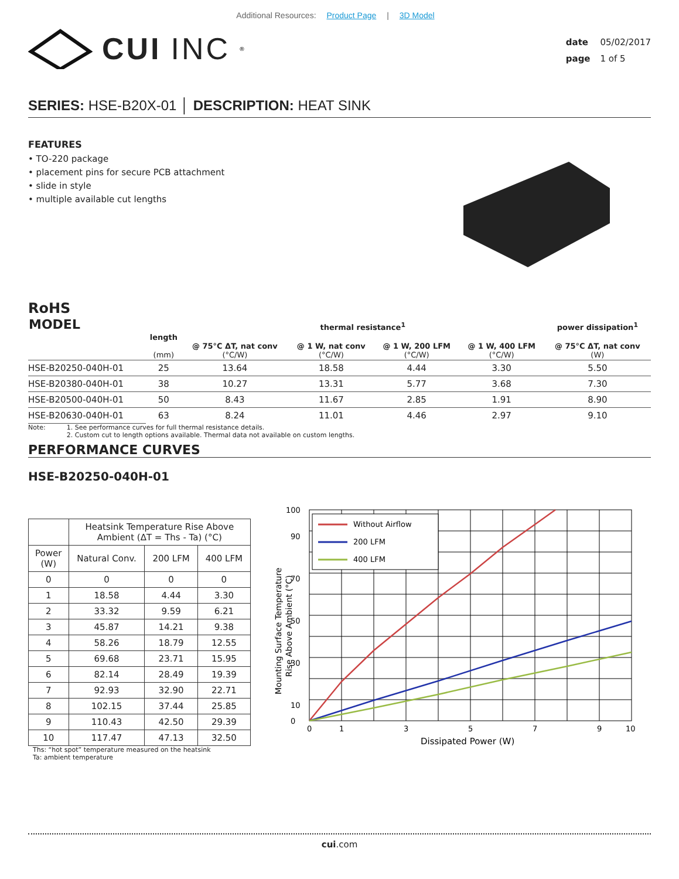Additional Resources: Product Page | 3D Model
CUI INC<sup>®</sup>
date 05/02/2017
page 1 of 5
SERIES: HSE-B20X-01 │ DESCRIPTION: HEAT SINK
FEATURES
• TO-220 package
• placement pins for secure PCB attachment
• slide in style
• multiple available cut lengths
RoHS
| MODEL | | thermal resistance<sup>1</sup> | | | | power dissipation<sup>1</sup> |
| --- | --- | --- | --- | --- | --- | --- |
| | length (mm) | @ 75°C ΔT, nat conv (°C/W) | @ 1 W, nat conv (°C/W) | @ 1 W, 200 LFM (°C/W) | @ 1 W, 400 LFM (°C/W) | @ 75°C ΔT, nat conv (W) |
| HSE-B20250-040H-01 | 25 | 13.64 | 18.58 | 4.44 | 3.30 | 5.50 |
| HSE-B20380-040H-01 | 38 | 10.27 | 13.31 | 5.77 | 3.68 | 7.30 |
| HSE-B20500-040H-01 | 50 | 8.43 | 11.67 | 2.85 | 1.91 | 8.90 |
| HSE-B20630-040H-01 | 63 | 8.24 | 11.01 | 4.46 | 2.97 | 9.10 |
Note: 1. See performance curves for full thermal resistance details.
2. Custom cut to length options available. Thermal data not available on custom lengths.
PERFORMANCE CURVES
HSE-B20250-040H-01
| | Heatsink Temperature Rise Above Ambient (ΔT = Ths - Ta) (°C) | | |
| --- | --- | --- | --- |
| Power (W) | Natural Conv. | 200 LFM | 400 LFM |
| 0 | 0 | 0 | 0 |
| 1 | 18.58 | 4.44 | 3.30 |
| 2 | 33.32 | 9.59 | 6.21 |
| 3 | 45.87 | 14.21 | 9.38 |
| 4 | 58.26 | 18.79 | 12.55 |
| 5 | 69.68 | 23.71 | 15.95 |
| 6 | 82.14 | 28.49 | 19.39 |
| 7 | 92.93 | 32.90 | 22.71 |
| 8 | 102.15 | 37.44 | 25.85 |
| 9 | 110.43 | 42.50 | 29.39 |
| 10 | 117.47 | 47.13 | 32.50 |
Ths: “hot spot” temperature measured on the heatsink
Ta: ambient temperature
Without Airflow
200 LFM
400 LFM
100
0
90
70
50
30
10
0
1
3
5
7
9
10
Dissipated Power (W)
Mounting Surface Temperature
Rise Above Ambient (°C)
cui.com